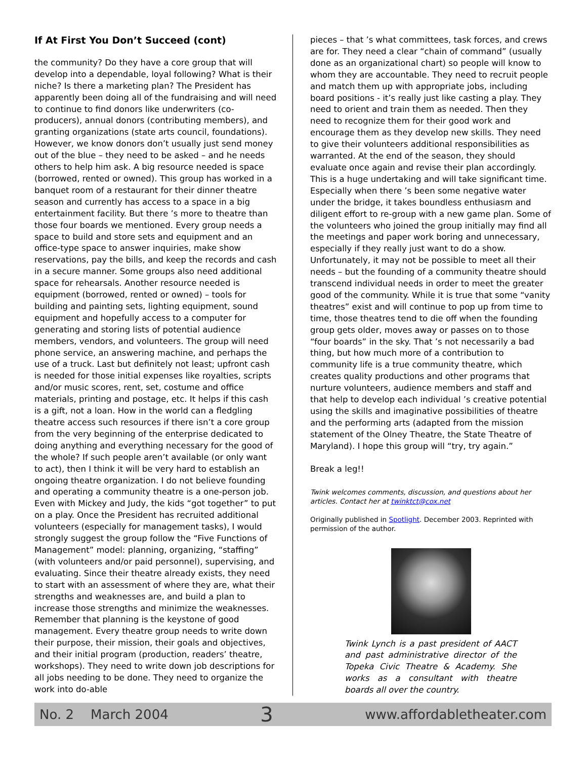If At First You Don’t Succeed (cont)
the community? Do they have a core group that will develop into a dependable, loyal following? What is their niche? Is there a marketing plan? The President has apparently been doing all of the fundraising and will need to continue to find donors like underwriters (co-producers), annual donors (contributing members), and granting organizations (state arts council, foundations). However, we know donors don’t usually just send money out of the blue – they need to be asked – and he needs others to help him ask. A big resource needed is space (borrowed, rented or owned). This group has worked in a banquet room of a restaurant for their dinner theatre season and currently has access to a space in a big entertainment facility. But there ’s more to theatre than those four boards we mentioned. Every group needs a space to build and store sets and equipment and an office-type space to answer inquiries, make show reservations, pay the bills, and keep the records and cash in a secure manner. Some groups also need additional space for rehearsals. Another resource needed is equipment (borrowed, rented or owned) – tools for building and painting sets, lighting equipment, sound equipment and hopefully access to a computer for generating and storing lists of potential audience members, vendors, and volunteers. The group will need phone service, an answering machine, and perhaps the use of a truck. Last but definitely not least; upfront cash is needed for those initial expenses like royalties, scripts and/or music scores, rent, set, costume and office materials, printing and postage, etc. It helps if this cash is a gift, not a loan. How in the world can a fledgling theatre access such resources if there isn’t a core group from the very beginning of the enterprise dedicated to doing anything and everything necessary for the good of the whole? If such people aren’t available (or only want to act), then I think it will be very hard to establish an ongoing theatre organization. I do not believe founding and operating a community theatre is a one-person job. Even with Mickey and Judy, the kids “got together” to put on a play. Once the President has recruited additional volunteers (especially for management tasks), I would strongly suggest the group follow the “Five Functions of Management” model: planning, organizing, “staffing” (with volunteers and/or paid personnel), supervising, and evaluating. Since their theatre already exists, they need to start with an assessment of where they are, what their strengths and weaknesses are, and build a plan to increase those strengths and minimize the weaknesses. Remember that planning is the keystone of good management. Every theatre group needs to write down their purpose, their mission, their goals and objectives, and their initial program (production, readers’ theatre, workshops). They need to write down job descriptions for all jobs needing to be done. They need to organize the work into do-able
pieces – that ’s what committees, task forces, and crews are for. They need a clear “chain of command” (usually done as an organizational chart) so people will know to whom they are accountable. They need to recruit people and match them up with appropriate jobs, including board positions - it’s really just like casting a play. They need to orient and train them as needed. Then they need to recognize them for their good work and encourage them as they develop new skills. They need to give their volunteers additional responsibilities as warranted. At the end of the season, they should evaluate once again and revise their plan accordingly. This is a huge undertaking and will take significant time. Especially when there ’s been some negative water under the bridge, it takes boundless enthusiasm and diligent effort to re-group with a new game plan. Some of the volunteers who joined the group initially may find all the meetings and paper work boring and unnecessary, especially if they really just want to do a show. Unfortunately, it may not be possible to meet all their needs – but the founding of a community theatre should transcend individual needs in order to meet the greater good of the community. While it is true that some “vanity theatres” exist and will continue to pop up from time to time, those theatres tend to die off when the founding group gets older, moves away or passes on to those “four boards” in the sky. That ’s not necessarily a bad thing, but how much more of a contribution to community life is a true community theatre, which creates quality productions and other programs that nurture volunteers, audience members and staff and that help to develop each individual ’s creative potential using the skills and imaginative possibilities of theatre and the performing arts (adapted from the mission statement of the Olney Theatre, the State Theatre of Maryland). I hope this group will “try, try again.”
Break a leg!!
Twink welcomes comments, discussion, and questions about her articles. Contact her at twinktct@cox.net
Originally published in Spotlight. December 2003. Reprinted with permission of the author.
Twink Lynch is a past president of AACT and past administrative director of the Topeka Civic Theatre & Academy. She works as a consultant with theatre boards all over the country.
No. 2 March 2004 3 www.affordabletheater.com